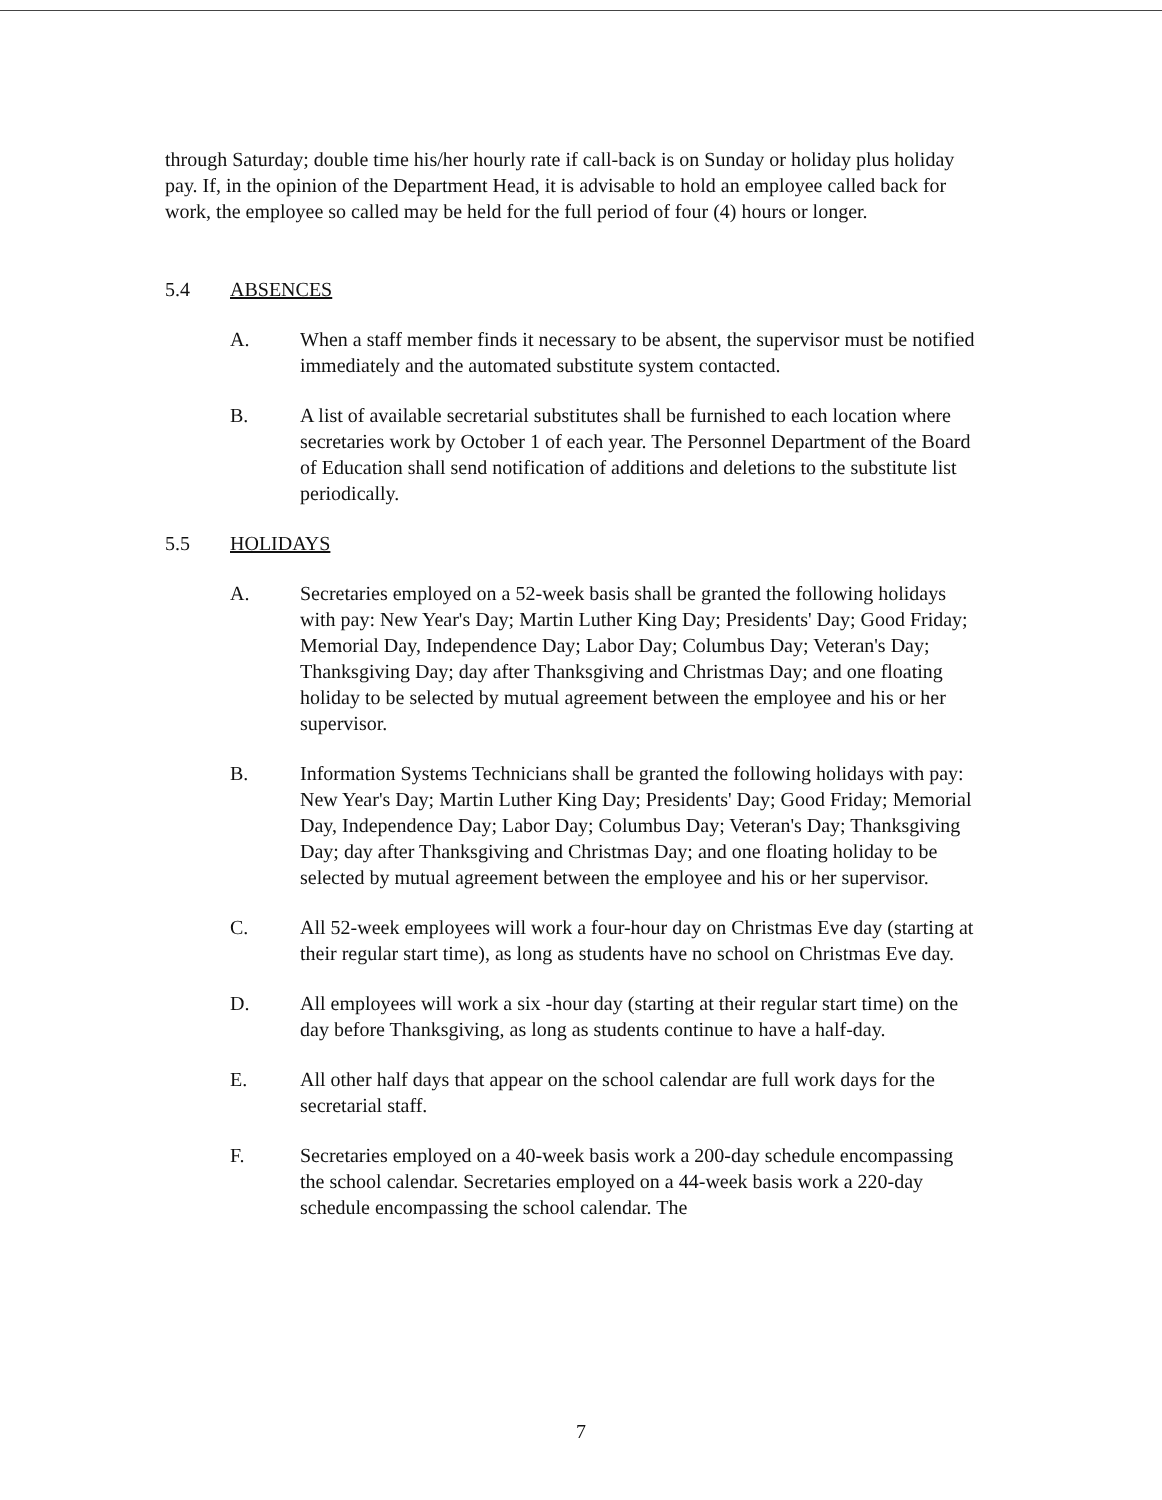through Saturday; double time his/her hourly rate if call-back is on Sunday or holiday plus holiday pay. If, in the opinion of the Department Head, it is advisable to hold an employee called back for work, the employee so called may be held for the full period of four (4) hours or longer.
5.4 ABSENCES
A. When a staff member finds it necessary to be absent, the supervisor must be notified immediately and the automated substitute system contacted.
B. A list of available secretarial substitutes shall be furnished to each location where secretaries work by October 1 of each year. The Personnel Department of the Board of Education shall send notification of additions and deletions to the substitute list periodically.
5.5 HOLIDAYS
A. Secretaries employed on a 52-week basis shall be granted the following holidays with pay: New Year's Day; Martin Luther King Day; Presidents' Day; Good Friday; Memorial Day, Independence Day; Labor Day; Columbus Day; Veteran's Day; Thanksgiving Day; day after Thanksgiving and Christmas Day; and one floating holiday to be selected by mutual agreement between the employee and his or her supervisor.
B. Information Systems Technicians shall be granted the following holidays with pay: New Year's Day; Martin Luther King Day; Presidents' Day; Good Friday; Memorial Day, Independence Day; Labor Day; Columbus Day; Veteran's Day; Thanksgiving Day; day after Thanksgiving and Christmas Day; and one floating holiday to be selected by mutual agreement between the employee and his or her supervisor.
C. All 52-week employees will work a four-hour day on Christmas Eve day (starting at their regular start time), as long as students have no school on Christmas Eve day.
D. All employees will work a six -hour day (starting at their regular start time) on the day before Thanksgiving, as long as students continue to have a half-day.
E. All other half days that appear on the school calendar are full work days for the secretarial staff.
F. Secretaries employed on a 40-week basis work a 200-day schedule encompassing the school calendar. Secretaries employed on a 44-week basis work a 220-day schedule encompassing the school calendar. The
7